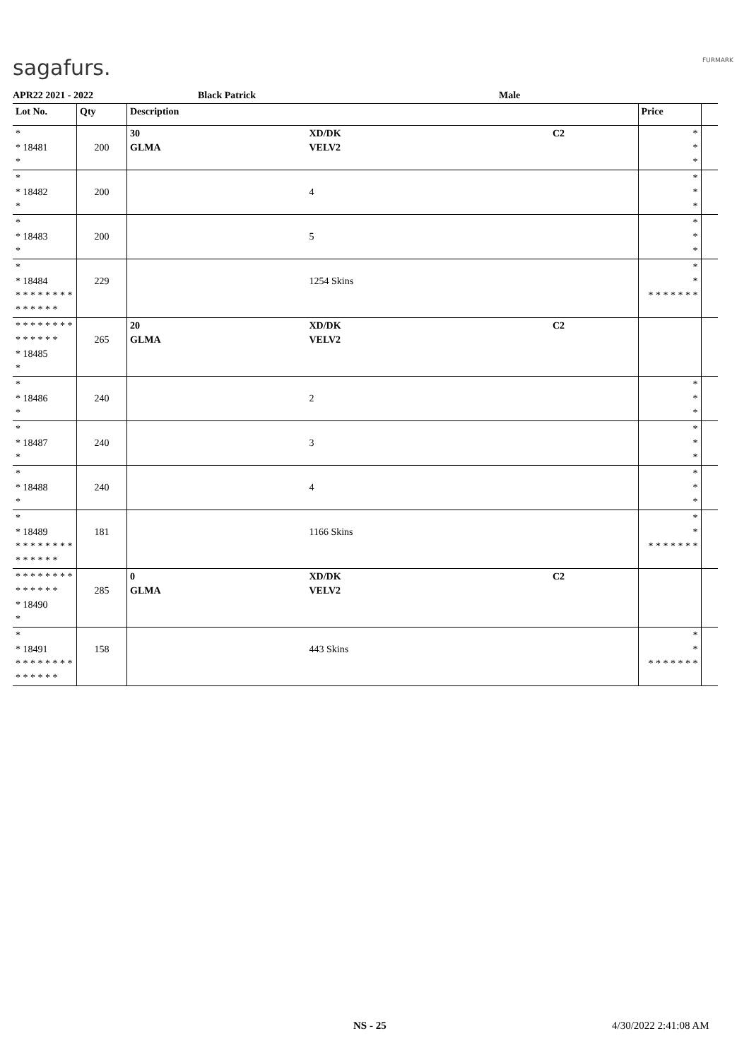sagafurs. FURMARK
APR22 2021 - 2022 Black Patrick Male
| Lot No. | Qty | Description | | | Price | |
| --- | --- | --- | --- | --- | --- | --- |
| * * 18481 * | 200 | 30 GLMA | XD/DK VELV2 | C2 | * * * | |
| * * 18482 * | 200 | | 4 | | * * * | |
| * * 18483 * | 200 | | 5 | | * * * | |
| * * 18484 * * * * * * * * * * * * * * | 229 | | 1254 Skins | | * * * * * * * * * | |
| * * * * * * * * * * * * * * * 18485 * | 265 | 20 GLMA | XD/DK VELV2 | C2 | | |
| * * 18486 * | 240 | | 2 | | * * * | |
| * * 18487 * | 240 | | 3 | | * * * | |
| * * 18488 * | 240 | | 4 | | * * * | |
| * * 18489 * * * * * * * * * * * * * * | 181 | | 1166 Skins | | * * * * * * * * * | |
| * * * * * * * * * * * * * * * 18490 * | 285 | 0 GLMA | XD/DK VELV2 | C2 | | |
| * * 18491 * * * * * * * * * * * * * * | 158 | | 443 Skins | | * * * * * * * * * | |
NS - 25 4/30/2022 2:41:08 AM